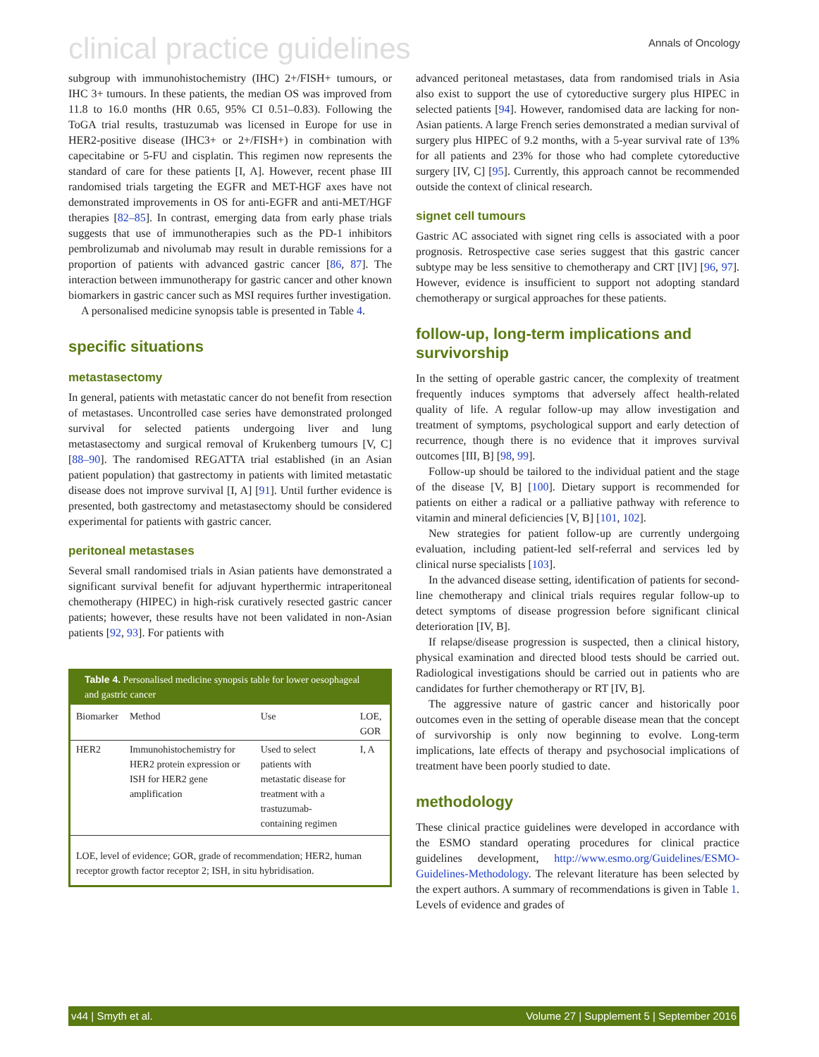clinical practice guidelines Annals of Oncology
subgroup with immunohistochemistry (IHC) 2+/FISH+ tumours, or IHC 3+ tumours. In these patients, the median OS was improved from 11.8 to 16.0 months (HR 0.65, 95% CI 0.51–0.83). Following the ToGA trial results, trastuzumab was licensed in Europe for use in HER2-positive disease (IHC3+ or 2+/FISH+) in combination with capecitabine or 5-FU and cisplatin. This regimen now represents the standard of care for these patients [I, A]. However, recent phase III randomised trials targeting the EGFR and MET-HGF axes have not demonstrated improvements in OS for anti-EGFR and anti-MET/HGF therapies [82–85]. In contrast, emerging data from early phase trials suggests that use of immunotherapies such as the PD-1 inhibitors pembrolizumab and nivolumab may result in durable remissions for a proportion of patients with advanced gastric cancer [86, 87]. The interaction between immunotherapy for gastric cancer and other known biomarkers in gastric cancer such as MSI requires further investigation.
A personalised medicine synopsis table is presented in Table 4.
specific situations
metastasectomy
In general, patients with metastatic cancer do not benefit from resection of metastases. Uncontrolled case series have demonstrated prolonged survival for selected patients undergoing liver and lung metastasectomy and surgical removal of Krukenberg tumours [V, C] [88–90]. The randomised REGATTA trial established (in an Asian patient population) that gastrectomy in patients with limited metastatic disease does not improve survival [I, A] [91]. Until further evidence is presented, both gastrectomy and metastasectomy should be considered experimental for patients with gastric cancer.
peritoneal metastases
Several small randomised trials in Asian patients have demonstrated a significant survival benefit for adjuvant hyperthermic intraperitoneal chemotherapy (HIPEC) in high-risk curatively resected gastric cancer patients; however, these results have not been validated in non-Asian patients [92, 93]. For patients with
Table 4. Personalised medicine synopsis table for lower oesophageal and gastric cancer
| Biomarker | Method | Use | LOE, GOR |
| --- | --- | --- | --- |
| HER2 | Immunohistochemistry for HER2 protein expression or ISH for HER2 gene amplification | Used to select patients with metastatic disease for treatment with a trastuzumab-containing regimen | I, A |
LOE, level of evidence; GOR, grade of recommendation; HER2, human receptor growth factor receptor 2; ISH, in situ hybridisation.
advanced peritoneal metastases, data from randomised trials in Asia also exist to support the use of cytoreductive surgery plus HIPEC in selected patients [94]. However, randomised data are lacking for non-Asian patients. A large French series demonstrated a median survival of surgery plus HIPEC of 9.2 months, with a 5-year survival rate of 13% for all patients and 23% for those who had complete cytoreductive surgery [IV, C] [95]. Currently, this approach cannot be recommended outside the context of clinical research.
signet cell tumours
Gastric AC associated with signet ring cells is associated with a poor prognosis. Retrospective case series suggest that this gastric cancer subtype may be less sensitive to chemotherapy and CRT [IV] [96, 97]. However, evidence is insufficient to support not adopting standard chemotherapy or surgical approaches for these patients.
follow-up, long-term implications and survivorship
In the setting of operable gastric cancer, the complexity of treatment frequently induces symptoms that adversely affect health-related quality of life. A regular follow-up may allow investigation and treatment of symptoms, psychological support and early detection of recurrence, though there is no evidence that it improves survival outcomes [III, B] [98, 99].
Follow-up should be tailored to the individual patient and the stage of the disease [V, B] [100]. Dietary support is recommended for patients on either a radical or a palliative pathway with reference to vitamin and mineral deficiencies [V, B] [101, 102].
New strategies for patient follow-up are currently undergoing evaluation, including patient-led self-referral and services led by clinical nurse specialists [103].
In the advanced disease setting, identification of patients for second-line chemotherapy and clinical trials requires regular follow-up to detect symptoms of disease progression before significant clinical deterioration [IV, B].
If relapse/disease progression is suspected, then a clinical history, physical examination and directed blood tests should be carried out. Radiological investigations should be carried out in patients who are candidates for further chemotherapy or RT [IV, B].
The aggressive nature of gastric cancer and historically poor outcomes even in the setting of operable disease mean that the concept of survivorship is only now beginning to evolve. Long-term implications, late effects of therapy and psychosocial implications of treatment have been poorly studied to date.
methodology
These clinical practice guidelines were developed in accordance with the ESMO standard operating procedures for clinical practice guidelines development, http://www.esmo.org/Guidelines/ESMO-Guidelines-Methodology. The relevant literature has been selected by the expert authors. A summary of recommendations is given in Table 1. Levels of evidence and grades of
v44 | Smyth et al. Volume 27 | Supplement 5 | September 2016